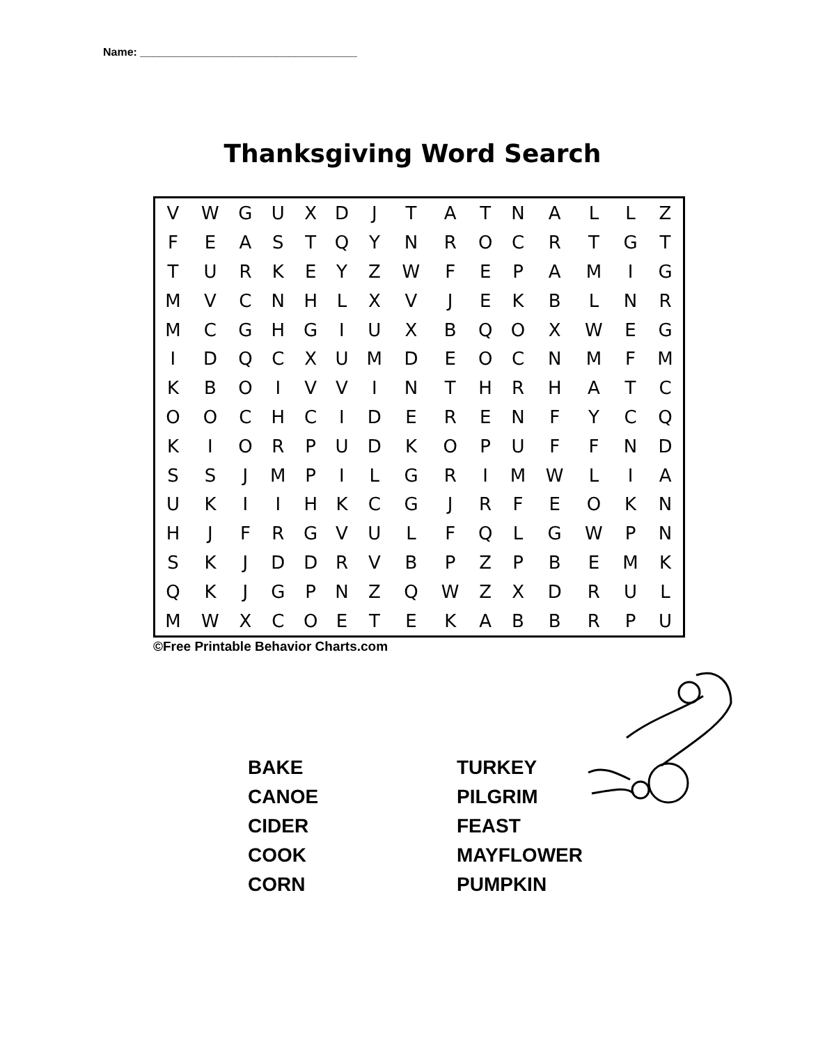Name: ___________________________________
Thanksgiving Word Search
| V | W | G | U | X | D | J | T | A | T | N | A | L | L | Z |
| F | E | A | S | T | Q | Y | N | R | O | C | R | T | G | T |
| T | U | R | K | E | Y | Z | W | F | E | P | A | M | I | G |
| M | V | C | N | H | L | X | V | J | E | K | B | L | N | R |
| M | C | G | H | G | I | U | X | B | Q | O | X | W | E | G |
| I | D | Q | C | X | U | M | D | E | O | C | N | M | F | M |
| K | B | O | I | V | V | I | N | T | H | R | H | A | T | C |
| O | O | C | H | C | I | D | E | R | E | N | F | Y | C | Q |
| K | I | O | R | P | U | D | K | O | P | U | F | F | N | D |
| S | S | J | M | P | I | L | G | R | I | M | W | L | I | A |
| U | K | I | I | H | K | C | G | J | R | F | E | O | K | N |
| H | J | F | R | G | V | U | L | F | Q | L | G | W | P | N |
| S | K | J | D | D | R | V | B | P | Z | P | B | E | M | K |
| Q | K | J | G | P | N | Z | Q | W | Z | X | D | R | U | L |
| M | W | X | C | O | E | T | E | K | A | B | B | R | P | U |
©Free Printable Behavior Charts.com
BAKE
CANOE
CIDER
COOK
CORN
TURKEY
PILGRIM
FEAST
MAYFLOWER
PUMPKIN